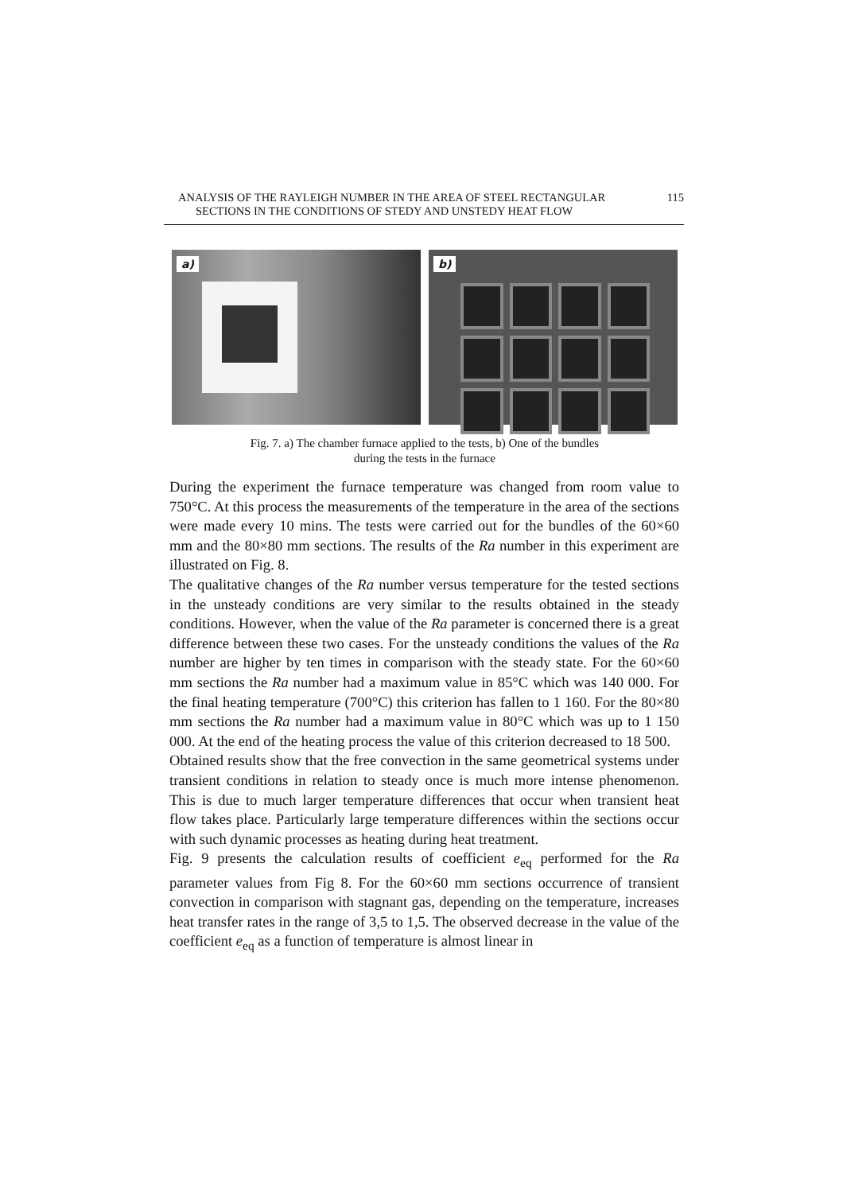ANALYSIS OF THE RAYLEIGH NUMBER IN THE AREA OF STEEL RECTANGULAR 115
SECTIONS IN THE CONDITIONS OF STEDY AND UNSTEDY HEAT FLOW
a)
b)
Fig. 7. a) The chamber furnace applied to the tests, b) One of the bundles
during the tests in the furnace
During the experiment the furnace temperature was changed from room value to 750°C. At this process the measurements of the temperature in the area of the sections were made every 10 mins. The tests were carried out for the bundles of the 60×60 mm and the 80×80 mm sections. The results of the Ra number in this experiment are illustrated on Fig. 8.
The qualitative changes of the Ra number versus temperature for the tested sections in the unsteady conditions are very similar to the results obtained in the steady conditions. However, when the value of the Ra parameter is concerned there is a great difference between these two cases. For the unsteady conditions the values of the Ra number are higher by ten times in comparison with the steady state. For the 60×60 mm sections the Ra number had a maximum value in 85°C which was 140 000. For the final heating temperature (700°C) this criterion has fallen to 1 160. For the 80×80 mm sections the Ra number had a maximum value in 80°C which was up to 1 150 000. At the end of the heating process the value of this criterion decreased to 18 500.
Obtained results show that the free convection in the same geometrical systems under transient conditions in relation to steady once is much more intense phenomenon. This is due to much larger temperature differences that occur when transient heat flow takes place. Particularly large temperature differences within the sections occur with such dynamic processes as heating during heat treatment.
Fig. 9 presents the calculation results of coefficient e<sub>eq</sub> performed for the Ra parameter values from Fig 8. For the 60×60 mm sections occurrence of transient convection in comparison with stagnant gas, depending on the temperature, increases heat transfer rates in the range of 3,5 to 1,5. The observed decrease in the value of the coefficient e<sub>eq</sub> as a function of temperature is almost linear in